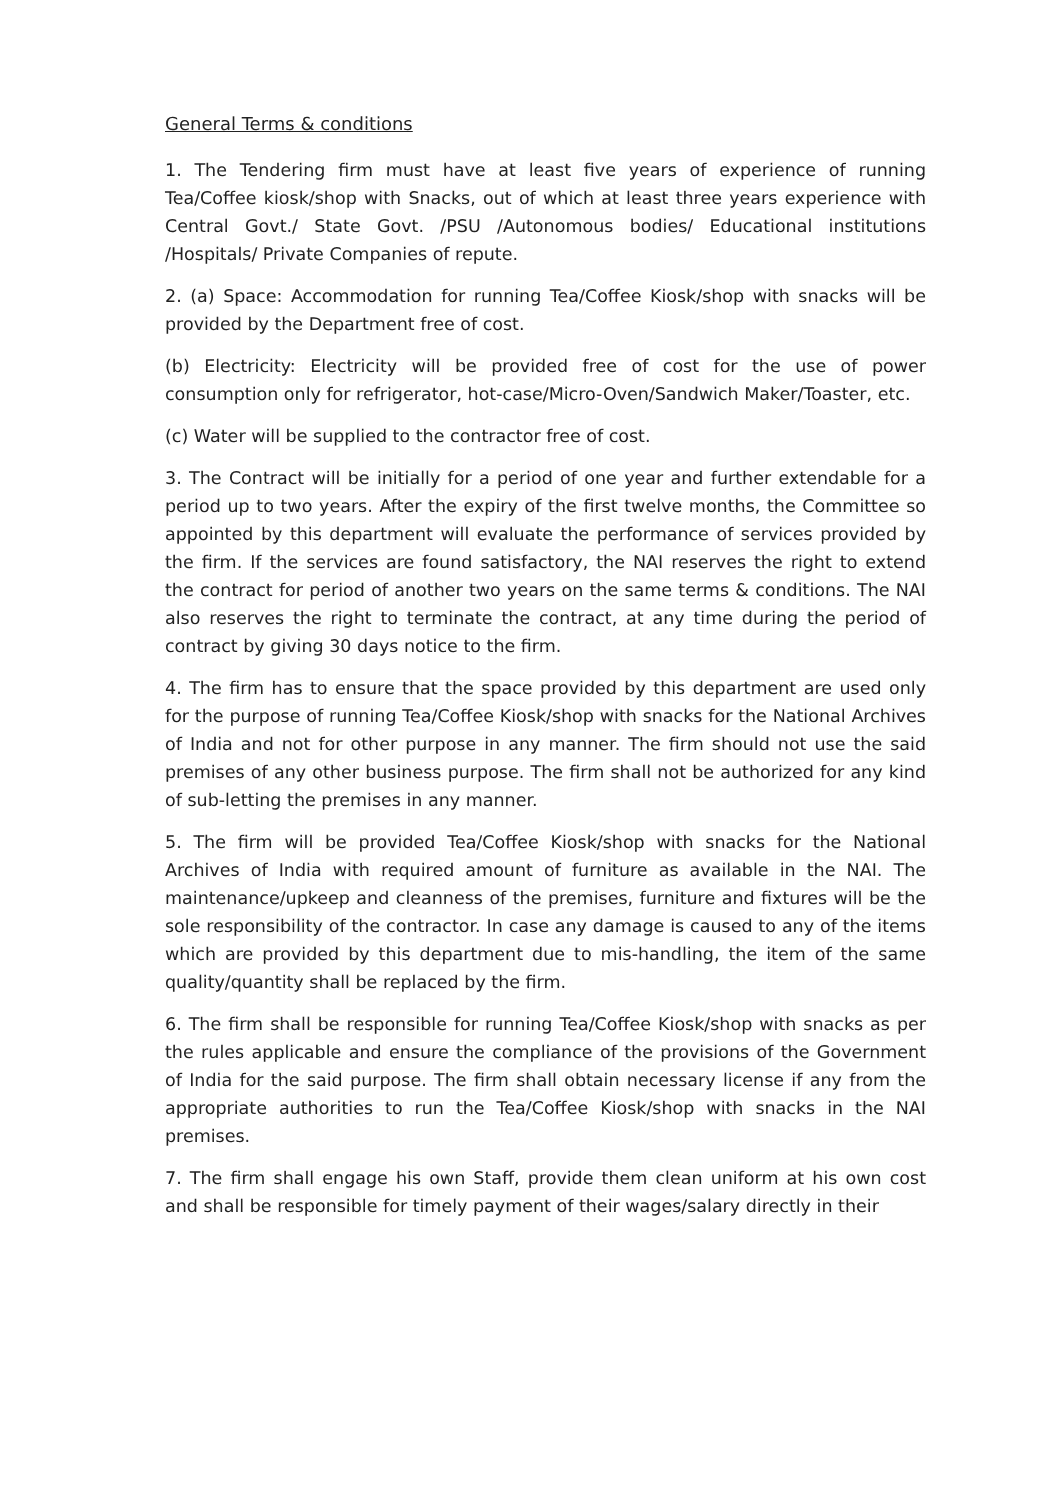General Terms & conditions
1. The Tendering firm must have at least five years of experience of running Tea/Coffee kiosk/shop with Snacks, out of which at least three years experience with Central Govt./ State Govt. /PSU /Autonomous bodies/ Educational institutions /Hospitals/ Private Companies of repute.
2. (a) Space: Accommodation for running Tea/Coffee Kiosk/shop with snacks will be provided by the Department free of cost.
(b) Electricity: Electricity will be provided free of cost for the use of power consumption only for refrigerator, hot-case/Micro-Oven/Sandwich Maker/Toaster, etc.
(c) Water will be supplied to the contractor free of cost.
3. The Contract will be initially for a period of one year and further extendable for a period up to two years. After the expiry of the first twelve months, the Committee so appointed by this department will evaluate the performance of services provided by the firm. If the services are found satisfactory, the NAI reserves the right to extend the contract for period of another two years on the same terms & conditions. The NAI also reserves the right to terminate the contract, at any time during the period of contract by giving 30 days notice to the firm.
4. The firm has to ensure that the space provided by this department are used only for the purpose of running Tea/Coffee Kiosk/shop with snacks for the National Archives of India and not for other purpose in any manner. The firm should not use the said premises of any other business purpose. The firm shall not be authorized for any kind of sub-letting the premises in any manner.
5. The firm will be provided Tea/Coffee Kiosk/shop with snacks for the National Archives of India with required amount of furniture as available in the NAI. The maintenance/upkeep and cleanness of the premises, furniture and fixtures will be the sole responsibility of the contractor. In case any damage is caused to any of the items which are provided by this department due to mis-handling, the item of the same quality/quantity shall be replaced by the firm.
6. The firm shall be responsible for running Tea/Coffee Kiosk/shop with snacks as per the rules applicable and ensure the compliance of the provisions of the Government of India for the said purpose. The firm shall obtain necessary license if any from the appropriate authorities to run the Tea/Coffee Kiosk/shop with snacks in the NAI premises.
7. The firm shall engage his own Staff, provide them clean uniform at his own cost and shall be responsible for timely payment of their wages/salary directly in their